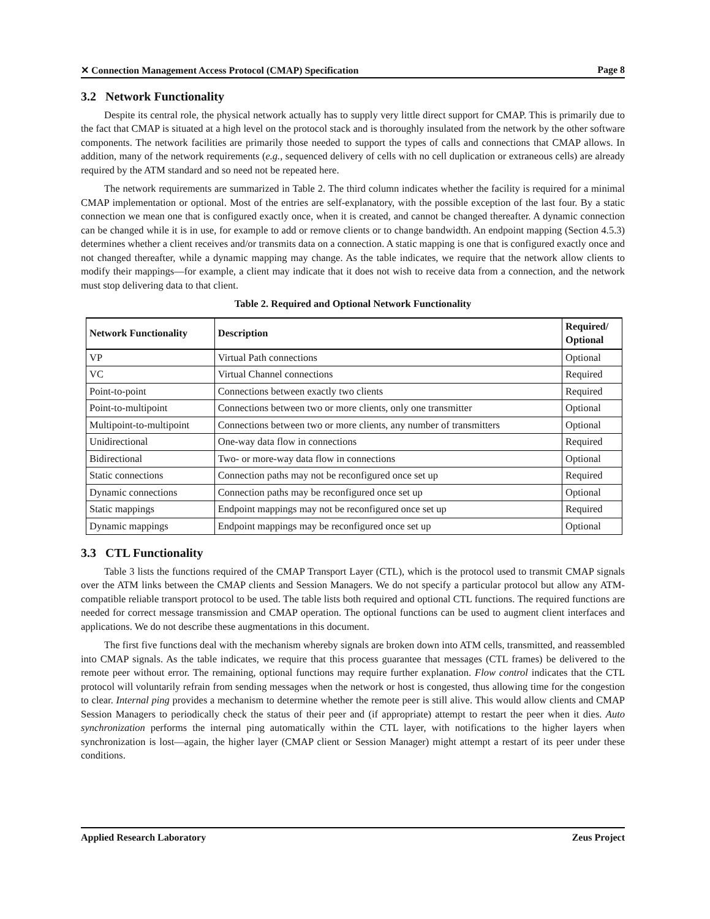✕ Connection Management Access Protocol (CMAP) Specification Page 8
3.2 Network Functionality
Despite its central role, the physical network actually has to supply very little direct support for CMAP. This is primarily due to the fact that CMAP is situated at a high level on the protocol stack and is thoroughly insulated from the network by the other software components. The network facilities are primarily those needed to support the types of calls and connections that CMAP allows. In addition, many of the network requirements (e.g., sequenced delivery of cells with no cell duplication or extraneous cells) are already required by the ATM standard and so need not be repeated here.
The network requirements are summarized in Table 2. The third column indicates whether the facility is required for a minimal CMAP implementation or optional. Most of the entries are self-explanatory, with the possible exception of the last four. By a static connection we mean one that is configured exactly once, when it is created, and cannot be changed thereafter. A dynamic connection can be changed while it is in use, for example to add or remove clients or to change bandwidth. An endpoint mapping (Section 4.5.3) determines whether a client receives and/or transmits data on a connection. A static mapping is one that is configured exactly once and not changed thereafter, while a dynamic mapping may change. As the table indicates, we require that the network allow clients to modify their mappings—for example, a client may indicate that it does not wish to receive data from a connection, and the network must stop delivering data to that client.
Table 2. Required and Optional Network Functionality
| Network Functionality | Description | Required/ Optional |
| --- | --- | --- |
| VP | Virtual Path connections | Optional |
| VC | Virtual Channel connections | Required |
| Point-to-point | Connections between exactly two clients | Required |
| Point-to-multipoint | Connections between two or more clients, only one transmitter | Optional |
| Multipoint-to-multipoint | Connections between two or more clients, any number of transmitters | Optional |
| Unidirectional | One-way data flow in connections | Required |
| Bidirectional | Two- or more-way data flow in connections | Optional |
| Static connections | Connection paths may not be reconfigured once set up | Required |
| Dynamic connections | Connection paths may be reconfigured once set up | Optional |
| Static mappings | Endpoint mappings may not be reconfigured once set up | Required |
| Dynamic mappings | Endpoint mappings may be reconfigured once set up | Optional |
3.3 CTL Functionality
Table 3 lists the functions required of the CMAP Transport Layer (CTL), which is the protocol used to transmit CMAP signals over the ATM links between the CMAP clients and Session Managers. We do not specify a particular protocol but allow any ATM-compatible reliable transport protocol to be used. The table lists both required and optional CTL functions. The required functions are needed for correct message transmission and CMAP operation. The optional functions can be used to augment client interfaces and applications. We do not describe these augmentations in this document.
The first five functions deal with the mechanism whereby signals are broken down into ATM cells, transmitted, and reassembled into CMAP signals. As the table indicates, we require that this process guarantee that messages (CTL frames) be delivered to the remote peer without error. The remaining, optional functions may require further explanation. Flow control indicates that the CTL protocol will voluntarily refrain from sending messages when the network or host is congested, thus allowing time for the congestion to clear. Internal ping provides a mechanism to determine whether the remote peer is still alive. This would allow clients and CMAP Session Managers to periodically check the status of their peer and (if appropriate) attempt to restart the peer when it dies. Auto synchronization performs the internal ping automatically within the CTL layer, with notifications to the higher layers when synchronization is lost—again, the higher layer (CMAP client or Session Manager) might attempt a restart of its peer under these conditions.
Applied Research Laboratory Zeus Project